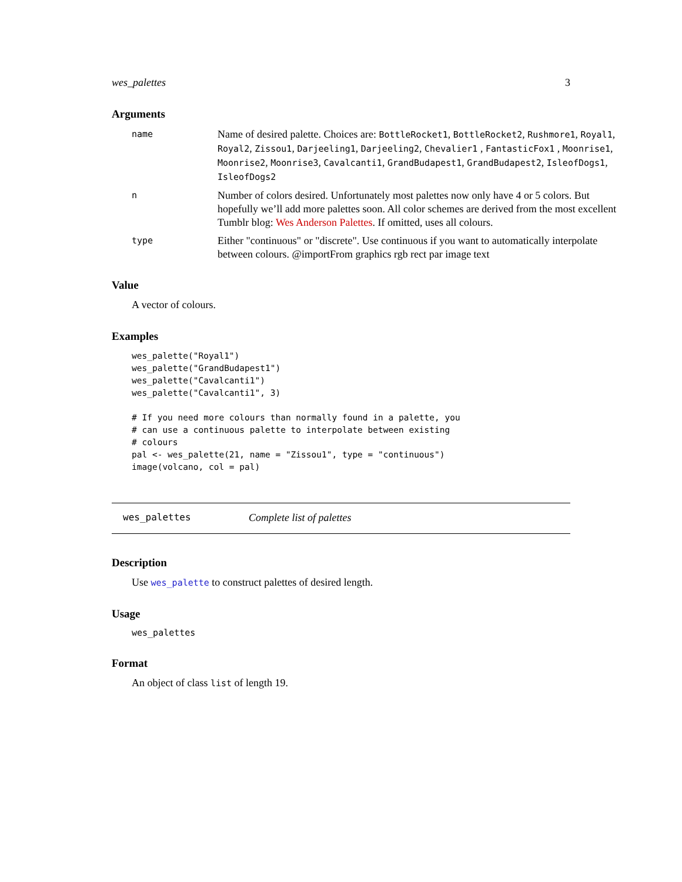wes_palettes 3
Arguments
name
Name of desired palette. Choices are: BottleRocket1, BottleRocket2, Rushmore1, Royal1, Royal2, Zissou1, Darjeeling1, Darjeeling2, Chevalier1 , FantasticFox1 , Moonrise1, Moonrise2, Moonrise3, Cavalcanti1, GrandBudapest1, GrandBudapest2, IsleofDogs1, IsleofDogs2
n
Number of colors desired. Unfortunately most palettes now only have 4 or 5 colors. But hopefully we’ll add more palettes soon. All color schemes are derived from the most excellent Tumblr blog: Wes Anderson Palettes. If omitted, uses all colours.
type
Either "continuous" or "discrete". Use continuous if you want to automatically interpolate between colours. @importFrom graphics rgb rect par image text
Value
A vector of colours.
Examples
wes_palette("Royal1")
wes_palette("GrandBudapest1")
wes_palette("Cavalcanti1")
wes_palette("Cavalcanti1", 3)

# If you need more colours than normally found in a palette, you
# can use a continuous palette to interpolate between existing
# colours
pal <- wes_palette(21, name = "Zissou1", type = "continuous")
image(volcano, col = pal)
wes_palettes Complete list of palettes
Description
Use wes_palette to construct palettes of desired length.
Usage
wes_palettes
Format
An object of class list of length 19.